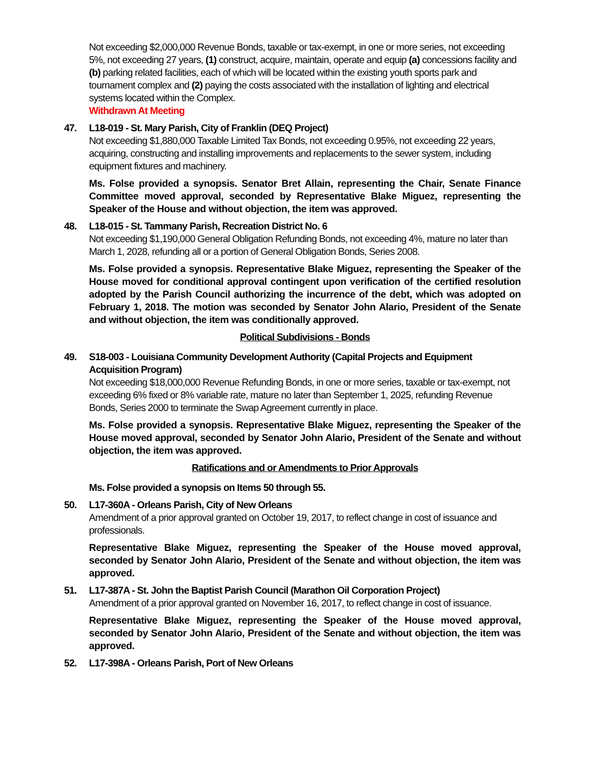Not exceeding $2,000,000 Revenue Bonds, taxable or tax-exempt, in one or more series, not exceeding 5%, not exceeding 27 years, (1) construct, acquire, maintain, operate and equip (a) concessions facility and (b) parking related facilities, each of which will be located within the existing youth sports park and tournament complex and (2) paying the costs associated with the installation of lighting and electrical systems located within the Complex.
Withdrawn At Meeting
47. L18-019 - St. Mary Parish, City of Franklin (DEQ Project)
Not exceeding $1,880,000 Taxable Limited Tax Bonds, not exceeding 0.95%, not exceeding 22 years, acquiring, constructing and installing improvements and replacements to the sewer system, including equipment fixtures and machinery.
Ms. Folse provided a synopsis. Senator Bret Allain, representing the Chair, Senate Finance Committee moved approval, seconded by Representative Blake Miguez, representing the Speaker of the House and without objection, the item was approved.
48. L18-015 - St. Tammany Parish, Recreation District No. 6
Not exceeding $1,190,000 General Obligation Refunding Bonds, not exceeding 4%, mature no later than March 1, 2028, refunding all or a portion of General Obligation Bonds, Series 2008.
Ms. Folse provided a synopsis. Representative Blake Miguez, representing the Speaker of the House moved for conditional approval contingent upon verification of the certified resolution adopted by the Parish Council authorizing the incurrence of the debt, which was adopted on February 1, 2018. The motion was seconded by Senator John Alario, President of the Senate and without objection, the item was conditionally approved.
Political Subdivisions - Bonds
49. S18-003 - Louisiana Community Development Authority (Capital Projects and Equipment Acquisition Program)
Not exceeding $18,000,000 Revenue Refunding Bonds, in one or more series, taxable or tax-exempt, not exceeding 6% fixed or 8% variable rate, mature no later than September 1, 2025, refunding Revenue Bonds, Series 2000 to terminate the Swap Agreement currently in place.
Ms. Folse provided a synopsis. Representative Blake Miguez, representing the Speaker of the House moved approval, seconded by Senator John Alario, President of the Senate and without objection, the item was approved.
Ratifications and or Amendments to Prior Approvals
Ms. Folse provided a synopsis on Items 50 through 55.
50. L17-360A - Orleans Parish, City of New Orleans
Amendment of a prior approval granted on October 19, 2017, to reflect change in cost of issuance and professionals.
Representative Blake Miguez, representing the Speaker of the House moved approval, seconded by Senator John Alario, President of the Senate and without objection, the item was approved.
51. L17-387A - St. John the Baptist Parish Council (Marathon Oil Corporation Project)
Amendment of a prior approval granted on November 16, 2017, to reflect change in cost of issuance.
Representative Blake Miguez, representing the Speaker of the House moved approval, seconded by Senator John Alario, President of the Senate and without objection, the item was approved.
52. L17-398A - Orleans Parish, Port of New Orleans